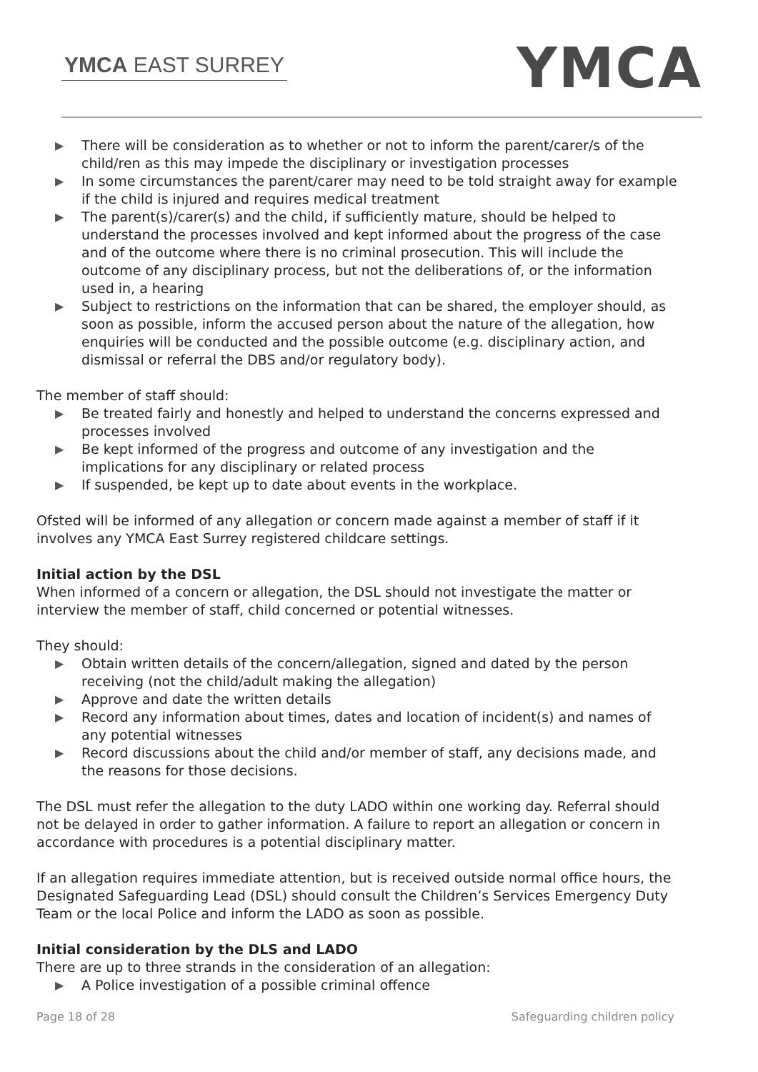YMCA EAST SURREY
YMCA
▶ There will be consideration as to whether or not to inform the parent/carer/s of the child/ren as this may impede the disciplinary or investigation processes
▶ In some circumstances the parent/carer may need to be told straight away for example if the child is injured and requires medical treatment
▶ The parent(s)/carer(s) and the child, if sufficiently mature, should be helped to understand the processes involved and kept informed about the progress of the case and of the outcome where there is no criminal prosecution. This will include the outcome of any disciplinary process, but not the deliberations of, or the information used in, a hearing
▶ Subject to restrictions on the information that can be shared, the employer should, as soon as possible, inform the accused person about the nature of the allegation, how enquiries will be conducted and the possible outcome (e.g. disciplinary action, and dismissal or referral the DBS and/or regulatory body).
The member of staff should:
▶ Be treated fairly and honestly and helped to understand the concerns expressed and processes involved
▶ Be kept informed of the progress and outcome of any investigation and the implications for any disciplinary or related process
▶ If suspended, be kept up to date about events in the workplace.
Ofsted will be informed of any allegation or concern made against a member of staff if it involves any YMCA East Surrey registered childcare settings.
Initial action by the DSL
When informed of a concern or allegation, the DSL should not investigate the matter or interview the member of staff, child concerned or potential witnesses.
They should:
▶ Obtain written details of the concern/allegation, signed and dated by the person receiving (not the child/adult making the allegation)
▶ Approve and date the written details
▶ Record any information about times, dates and location of incident(s) and names of any potential witnesses
▶ Record discussions about the child and/or member of staff, any decisions made, and the reasons for those decisions.
The DSL must refer the allegation to the duty LADO within one working day. Referral should not be delayed in order to gather information. A failure to report an allegation or concern in accordance with procedures is a potential disciplinary matter.
If an allegation requires immediate attention, but is received outside normal office hours, the Designated Safeguarding Lead (DSL) should consult the Children’s Services Emergency Duty Team or the local Police and inform the LADO as soon as possible.
Initial consideration by the DLS and LADO
There are up to three strands in the consideration of an allegation:
▶ A Police investigation of a possible criminal offence
Page 18 of 28 Safeguarding children policy